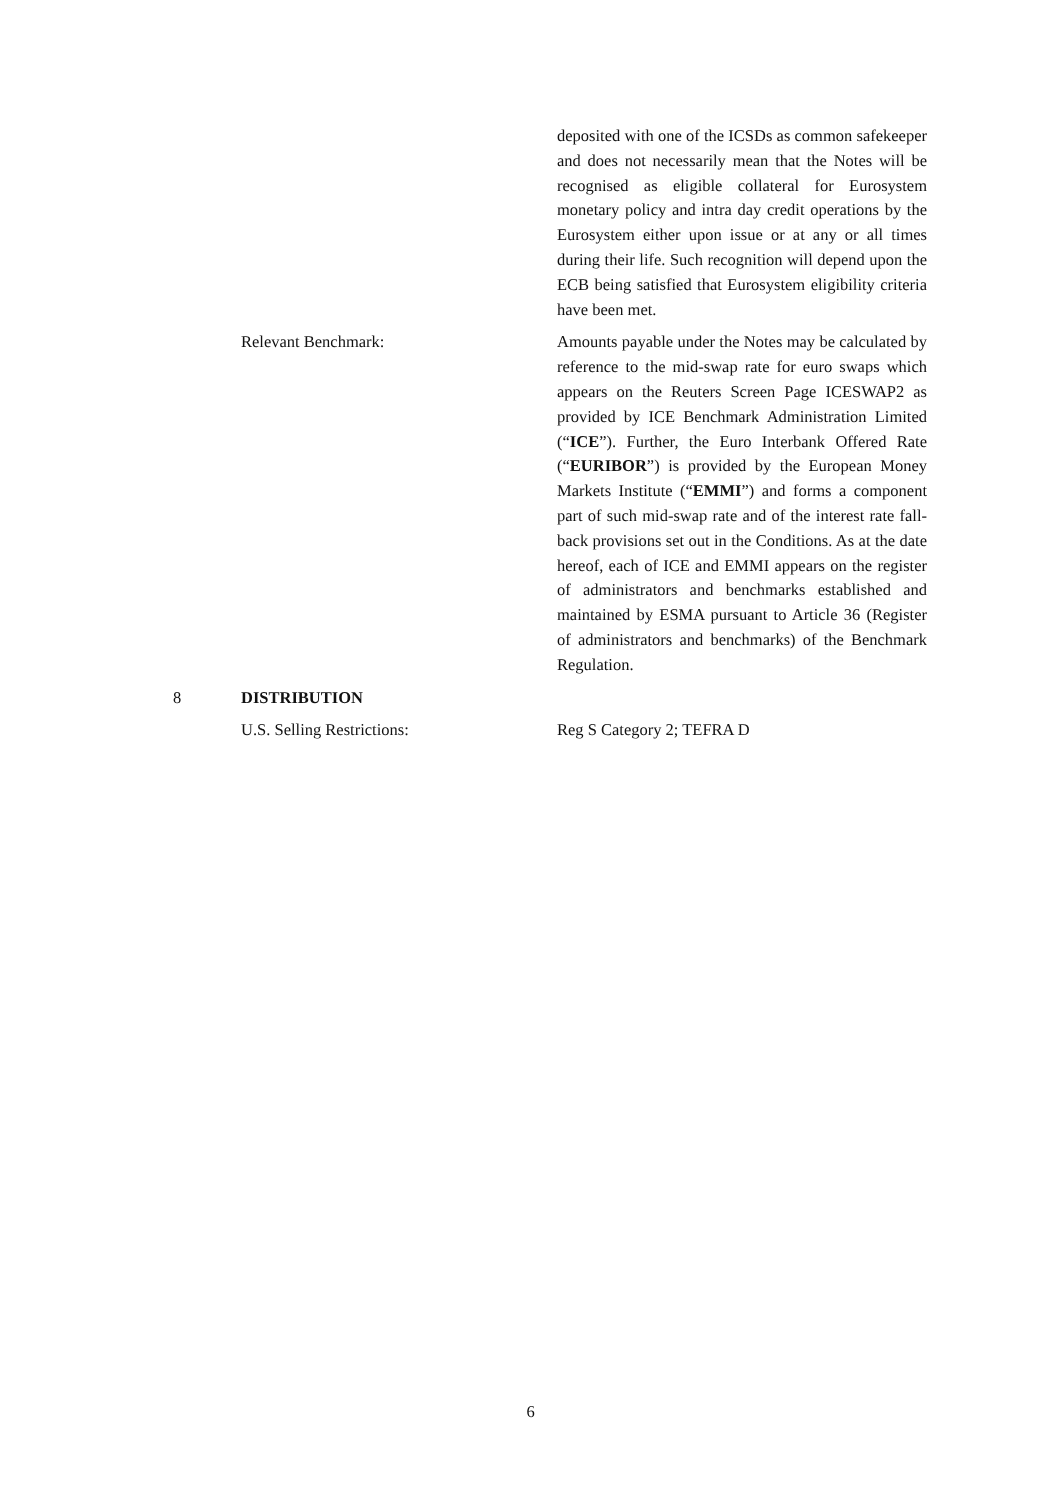deposited with one of the ICSDs as common safekeeper and does not necessarily mean that the Notes will be recognised as eligible collateral for Eurosystem monetary policy and intra day credit operations by the Eurosystem either upon issue or at any or all times during their life. Such recognition will depend upon the ECB being satisfied that Eurosystem eligibility criteria have been met.
Relevant Benchmark: Amounts payable under the Notes may be calculated by reference to the mid-swap rate for euro swaps which appears on the Reuters Screen Page ICESWAP2 as provided by ICE Benchmark Administration Limited (“ICE”). Further, the Euro Interbank Offered Rate (“EURIBOR”) is provided by the European Money Markets Institute (“EMMI”) and forms a component part of such mid-swap rate and of the interest rate fall-back provisions set out in the Conditions. As at the date hereof, each of ICE and EMMI appears on the register of administrators and benchmarks established and maintained by ESMA pursuant to Article 36 (Register of administrators and benchmarks) of the Benchmark Regulation.
8 DISTRIBUTION
U.S. Selling Restrictions:
Reg S Category 2; TEFRA D
6